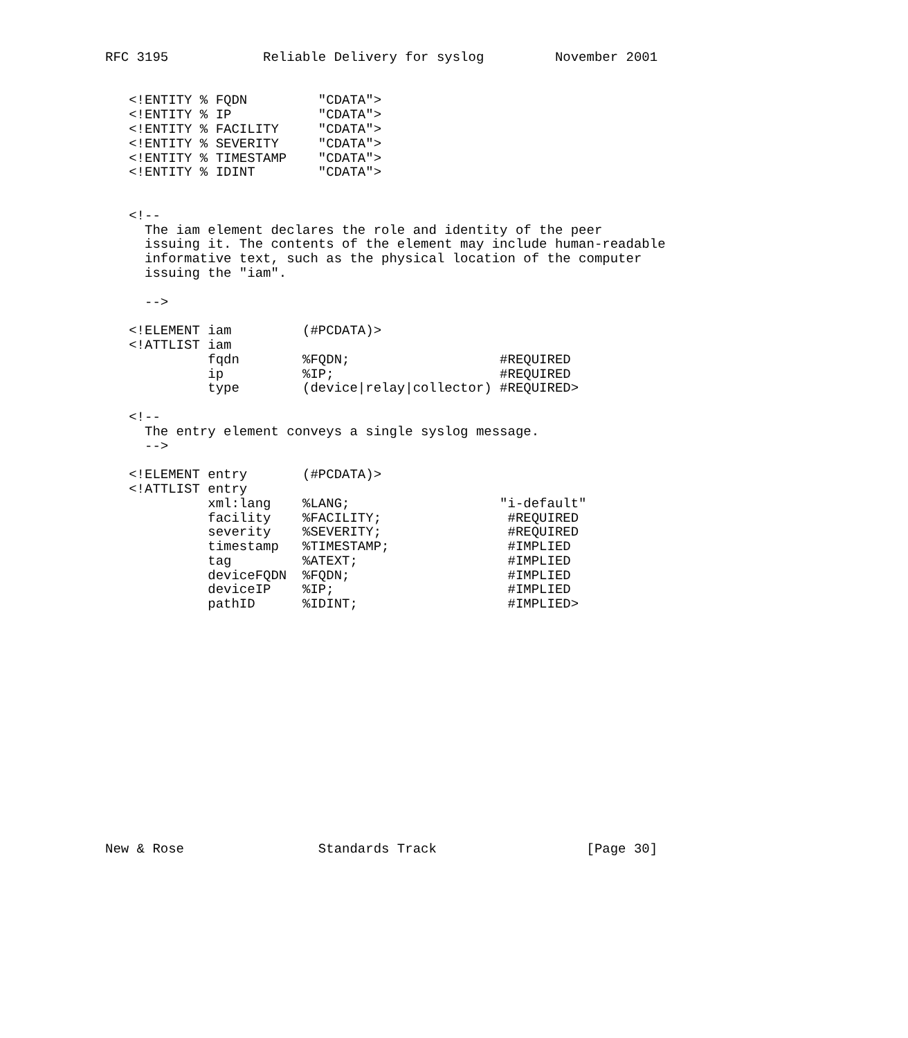RFC 3195            Reliable Delivery for syslog         November 2001


   <!ENTITY % FQDN         "CDATA">
   <!ENTITY % IP           "CDATA">
   <!ENTITY % FACILITY     "CDATA">
   <!ENTITY % SEVERITY     "CDATA">
   <!ENTITY % TIMESTAMP    "CDATA">
   <!ENTITY % IDINT        "CDATA">


   <!--
     The iam element declares the role and identity of the peer
     issuing it. The contents of the element may include human-readable
     informative text, such as the physical location of the computer
     issuing the "iam".

     -->

   <!ELEMENT iam         (#PCDATA)>
   <!ATTLIST iam
             fqdn        %FQDN;                   #REQUIRED
             ip          %IP;                     #REQUIRED
             type        (device|relay|collector) #REQUIRED>

   <!--
     The entry element conveys a single syslog message.
     -->

   <!ELEMENT entry       (#PCDATA)>
   <!ATTLIST entry
             xml:lang    %LANG;                   "i-default"
             facility    %FACILITY;                #REQUIRED
             severity    %SEVERITY;                #REQUIRED
             timestamp   %TIMESTAMP;               #IMPLIED
             tag         %ATEXT;                   #IMPLIED
             deviceFQDN  %FQDN;                    #IMPLIED
             deviceIP    %IP;                      #IMPLIED
             pathID      %IDINT;                   #IMPLIED>
















New & Rose                 Standards Track                   [Page 30]